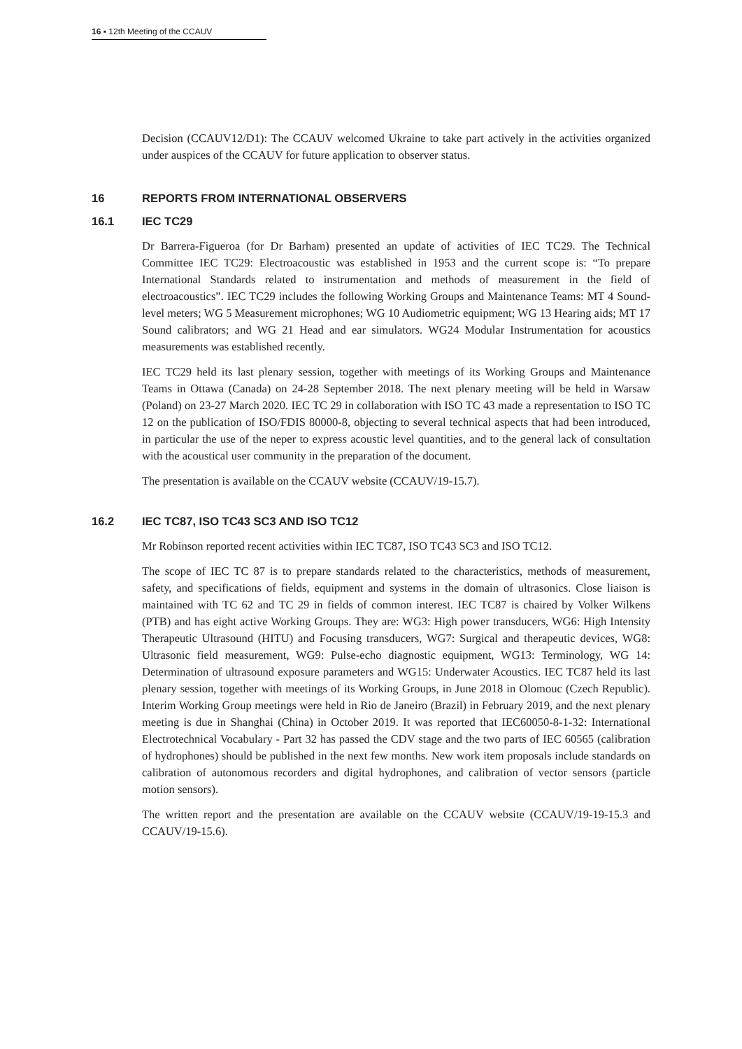16 ▪ 12th Meeting of the CCAUV
Decision (CCAUV12/D1): The CCAUV welcomed Ukraine to take part actively in the activities organized under auspices of the CCAUV for future application to observer status.
16 REPORTS FROM INTERNATIONAL OBSERVERS
16.1 IEC TC29
Dr Barrera-Figueroa (for Dr Barham) presented an update of activities of IEC TC29. The Technical Committee IEC TC29: Electroacoustic was established in 1953 and the current scope is: “To prepare International Standards related to instrumentation and methods of measurement in the field of electroacoustics”. IEC TC29 includes the following Working Groups and Maintenance Teams: MT 4 Sound-level meters; WG 5 Measurement microphones; WG 10 Audiometric equipment; WG 13 Hearing aids; MT 17 Sound calibrators; and WG 21 Head and ear simulators. WG24 Modular Instrumentation for acoustics measurements was established recently.
IEC TC29 held its last plenary session, together with meetings of its Working Groups and Maintenance Teams in Ottawa (Canada) on 24-28 September 2018. The next plenary meeting will be held in Warsaw (Poland) on 23-27 March 2020. IEC TC 29 in collaboration with ISO TC 43 made a representation to ISO TC 12 on the publication of ISO/FDIS 80000-8, objecting to several technical aspects that had been introduced, in particular the use of the neper to express acoustic level quantities, and to the general lack of consultation with the acoustical user community in the preparation of the document.
The presentation is available on the CCAUV website (CCAUV/19-15.7).
16.2 IEC TC87, ISO TC43 SC3 AND ISO TC12
Mr Robinson reported recent activities within IEC TC87, ISO TC43 SC3 and ISO TC12.
The scope of IEC TC 87 is to prepare standards related to the characteristics, methods of measurement, safety, and specifications of fields, equipment and systems in the domain of ultrasonics. Close liaison is maintained with TC 62 and TC 29 in fields of common interest. IEC TC87 is chaired by Volker Wilkens (PTB) and has eight active Working Groups. They are: WG3: High power transducers, WG6: High Intensity Therapeutic Ultrasound (HITU) and Focusing transducers, WG7: Surgical and therapeutic devices, WG8: Ultrasonic field measurement, WG9: Pulse-echo diagnostic equipment, WG13: Terminology, WG 14: Determination of ultrasound exposure parameters and WG15: Underwater Acoustics. IEC TC87 held its last plenary session, together with meetings of its Working Groups, in June 2018 in Olomouc (Czech Republic). Interim Working Group meetings were held in Rio de Janeiro (Brazil) in February 2019, and the next plenary meeting is due in Shanghai (China) in October 2019. It was reported that IEC60050-8-1-32: International Electrotechnical Vocabulary - Part 32 has passed the CDV stage and the two parts of IEC 60565 (calibration of hydrophones) should be published in the next few months. New work item proposals include standards on calibration of autonomous recorders and digital hydrophones, and calibration of vector sensors (particle motion sensors).
The written report and the presentation are available on the CCAUV website (CCAUV/19-19-15.3 and CCAUV/19-15.6).